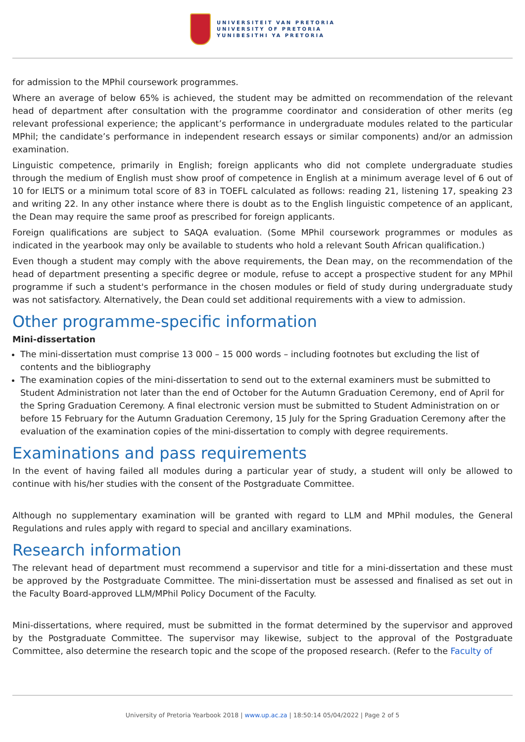UNIVERSITEIT VAN PRETORIA
UNIVERSITY OF PRETORIA
YUNIBESITHI YA PRETORIA
for admission to the MPhil coursework programmes.
Where an average of below 65% is achieved, the student may be admitted on recommendation of the relevant head of department after consultation with the programme coordinator and consideration of other merits (eg relevant professional experience; the applicant’s performance in undergraduate modules related to the particular MPhil; the candidate’s performance in independent research essays or similar components) and/or an admission examination.
Linguistic competence, primarily in English; foreign applicants who did not complete undergraduate studies through the medium of English must show proof of competence in English at a minimum average level of 6 out of 10 for IELTS or a minimum total score of 83 in TOEFL calculated as follows: reading 21, listening 17, speaking 23 and writing 22. In any other instance where there is doubt as to the English linguistic competence of an applicant, the Dean may require the same proof as prescribed for foreign applicants.
Foreign qualifications are subject to SAQA evaluation. (Some MPhil coursework programmes or modules as indicated in the yearbook may only be available to students who hold a relevant South African qualification.)
Even though a student may comply with the above requirements, the Dean may, on the recommendation of the head of department presenting a specific degree or module, refuse to accept a prospective student for any MPhil programme if such a student's performance in the chosen modules or field of study during undergraduate study was not satisfactory. Alternatively, the Dean could set additional requirements with a view to admission.
Other programme-specific information
Mini-dissertation
The mini-dissertation must comprise 13 000 – 15 000 words – including footnotes but excluding the list of contents and the bibliography
The examination copies of the mini-dissertation to send out to the external examiners must be submitted to Student Administration not later than the end of October for the Autumn Graduation Ceremony, end of April for the Spring Graduation Ceremony. A final electronic version must be submitted to Student Administration on or before 15 February for the Autumn Graduation Ceremony, 15 July for the Spring Graduation Ceremony after the evaluation of the examination copies of the mini-dissertation to comply with degree requirements.
Examinations and pass requirements
In the event of having failed all modules during a particular year of study, a student will only be allowed to continue with his/her studies with the consent of the Postgraduate Committee.
Although no supplementary examination will be granted with regard to LLM and MPhil modules, the General Regulations and rules apply with regard to special and ancillary examinations.
Research information
The relevant head of department must recommend a supervisor and title for a mini-dissertation and these must be approved by the Postgraduate Committee. The mini-dissertation must be assessed and finalised as set out in the Faculty Board-approved LLM/MPhil Policy Document of the Faculty.
Mini-dissertations, where required, must be submitted in the format determined by the supervisor and approved by the Postgraduate Committee. The supervisor may likewise, subject to the approval of the Postgraduate Committee, also determine the research topic and the scope of the proposed research. (Refer to the Faculty of
University of Pretoria Yearbook 2018 | www.up.ac.za | 18:50:14 05/04/2022 | Page 2 of 5